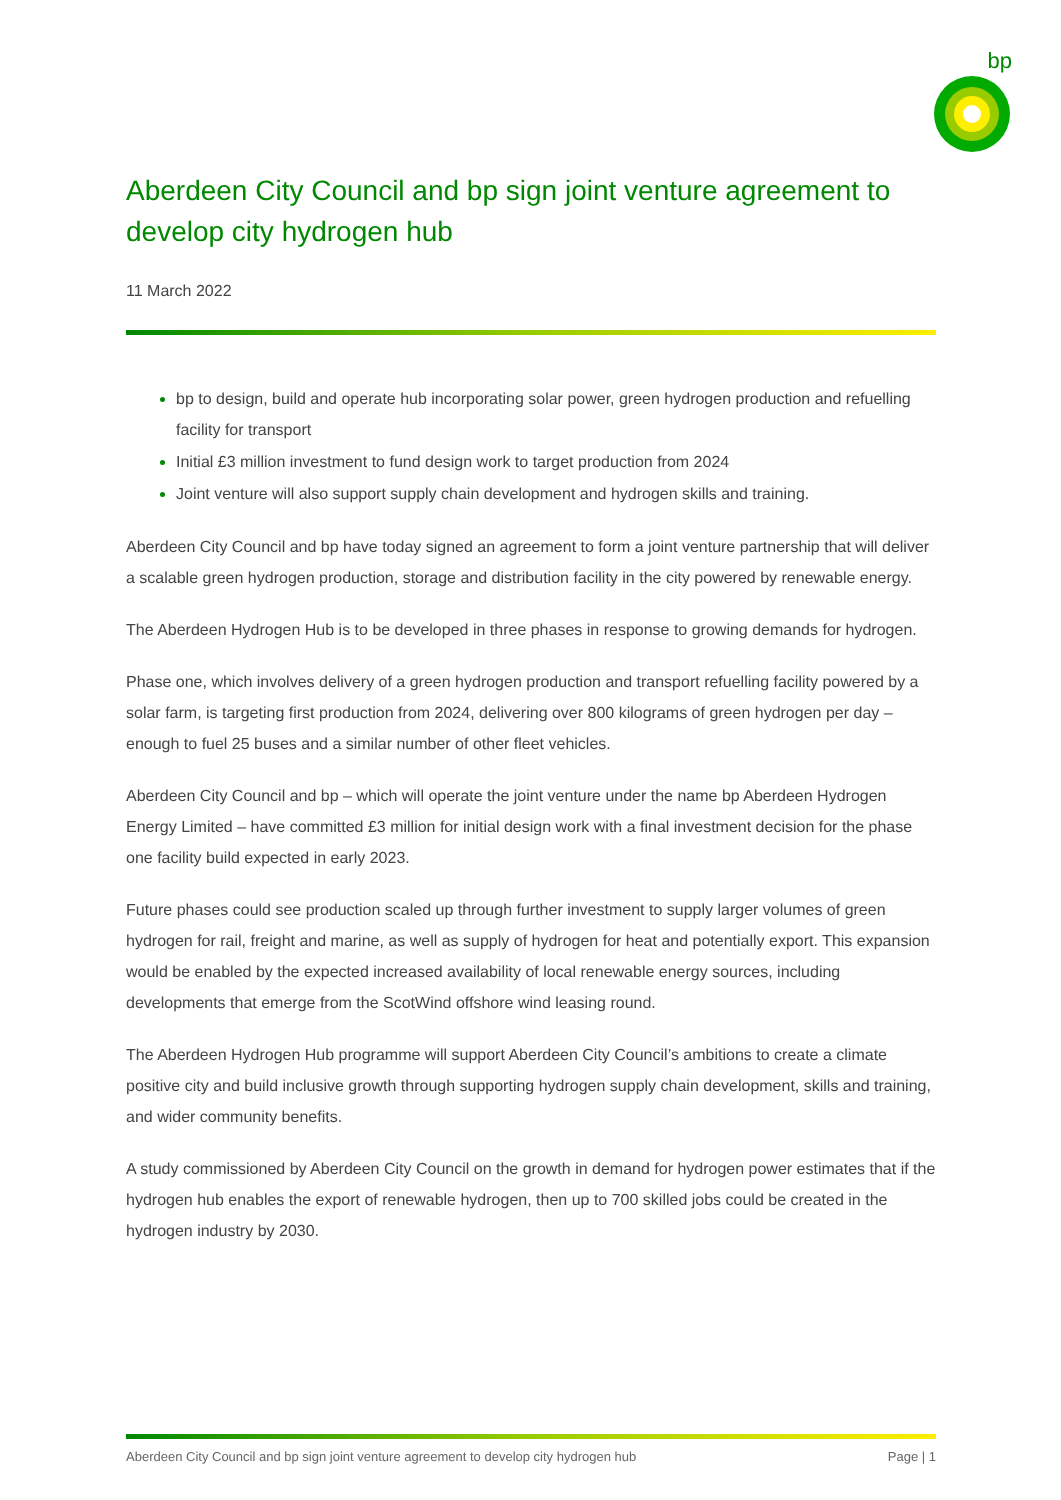bp
Aberdeen City Council and bp sign joint venture agreement to develop city hydrogen hub
11 March 2022
bp to design, build and operate hub incorporating solar power, green hydrogen production and refuelling facility for transport
Initial £3 million investment to fund design work to target production from 2024
Joint venture will also support supply chain development and hydrogen skills and training.
Aberdeen City Council and bp have today signed an agreement to form a joint venture partnership that will deliver a scalable green hydrogen production, storage and distribution facility in the city powered by renewable energy.
The Aberdeen Hydrogen Hub is to be developed in three phases in response to growing demands for hydrogen.
Phase one, which involves delivery of a green hydrogen production and transport refuelling facility powered by a solar farm, is targeting first production from 2024, delivering over 800 kilograms of green hydrogen per day – enough to fuel 25 buses and a similar number of other fleet vehicles.
Aberdeen City Council and bp – which will operate the joint venture under the name bp Aberdeen Hydrogen Energy Limited – have committed £3 million for initial design work with a final investment decision for the phase one facility build expected in early 2023.
Future phases could see production scaled up through further investment to supply larger volumes of green hydrogen for rail, freight and marine, as well as supply of hydrogen for heat and potentially export. This expansion would be enabled by the expected increased availability of local renewable energy sources, including developments that emerge from the ScotWind offshore wind leasing round.
The Aberdeen Hydrogen Hub programme will support Aberdeen City Council’s ambitions to create a climate positive city and build inclusive growth through supporting hydrogen supply chain development, skills and training, and wider community benefits.
A study commissioned by Aberdeen City Council on the growth in demand for hydrogen power estimates that if the hydrogen hub enables the export of renewable hydrogen, then up to 700 skilled jobs could be created in the hydrogen industry by 2030.
Aberdeen City Council and bp sign joint venture agreement to develop city hydrogen hub Page | 1